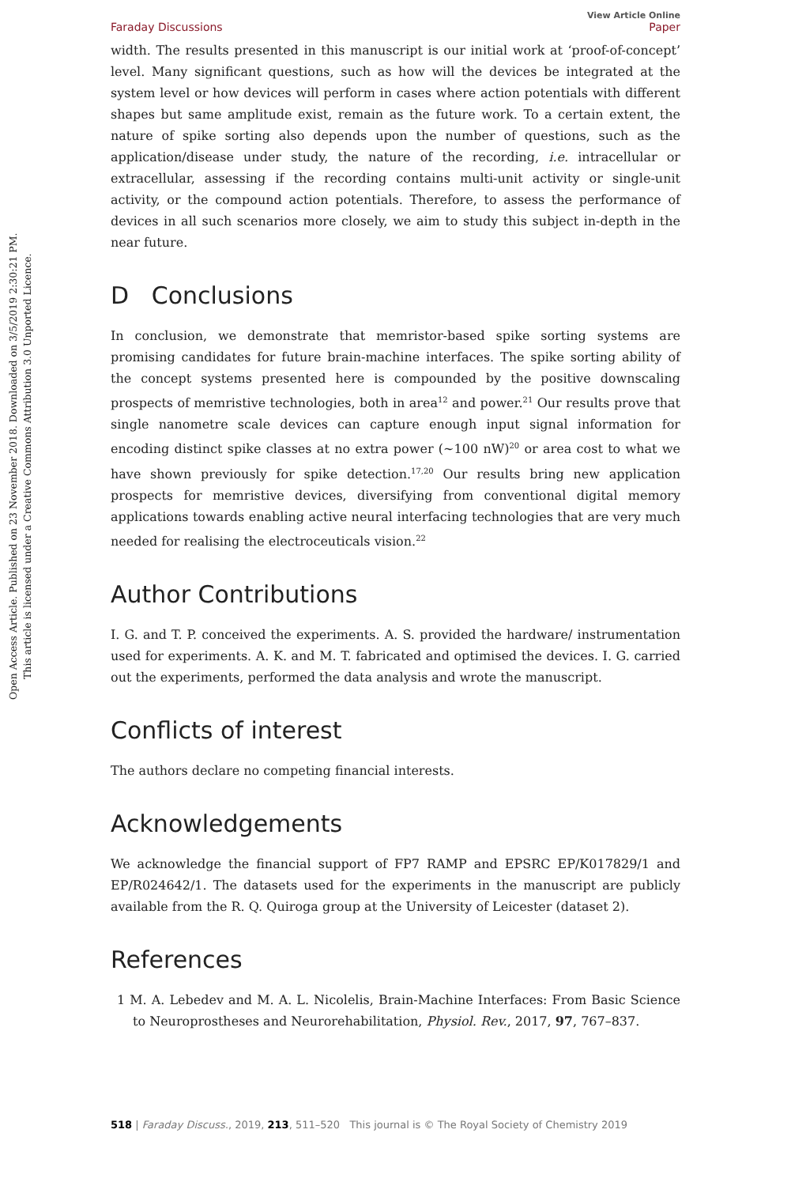Open Access Article. Published on 23 November 2018. Downloaded on 3/5/2019 2:30:21 PM.
This article is licensed under a Creative Commons Attribution 3.0 Unported Licence.
Faraday Discussions View Article Online
Paper
width. The results presented in this manuscript is our initial work at ‘proof-of-concept’ level. Many significant questions, such as how will the devices be integrated at the system level or how devices will perform in cases where action potentials with different shapes but same amplitude exist, remain as the future work. To a certain extent, the nature of spike sorting also depends upon the number of questions, such as the application/disease under study, the nature of the recording, i.e. intracellular or extracellular, assessing if the recording contains multi-unit activity or single-unit activity, or the compound action potentials. Therefore, to assess the performance of devices in all such scenarios more closely, we aim to study this subject in-depth in the near future.
D Conclusions
In conclusion, we demonstrate that memristor-based spike sorting systems are promising candidates for future brain-machine interfaces. The spike sorting ability of the concept systems presented here is compounded by the positive downscaling prospects of memristive technologies, both in area<sup>12</sup> and power.<sup>21</sup> Our results prove that single nanometre scale devices can capture enough input signal information for encoding distinct spike classes at no extra power (∼100 nW)<sup>20</sup> or area cost to what we have shown previously for spike detection.<sup>17,20</sup> Our results bring new application prospects for memristive devices, diversifying from conventional digital memory applications towards enabling active neural interfacing technologies that are very much needed for realising the electroceuticals vision.<sup>22</sup>
Author Contributions
I. G. and T. P. conceived the experiments. A. S. provided the hardware/ instrumentation used for experiments. A. K. and M. T. fabricated and optimised the devices. I. G. carried out the experiments, performed the data analysis and wrote the manuscript.
Conflicts of interest
The authors declare no competing financial interests.
Acknowledgements
We acknowledge the financial support of FP7 RAMP and EPSRC EP/K017829/1 and EP/R024642/1. The datasets used for the experiments in the manuscript are publicly available from the R. Q. Quiroga group at the University of Leicester (dataset 2).
References
1 M. A. Lebedev and M. A. L. Nicolelis, Brain-Machine Interfaces: From Basic Science to Neuroprostheses and Neurorehabilitation, Physiol. Rev., 2017, 97, 767–837.
518 | Faraday Discuss., 2019, 213, 511–520 This journal is © The Royal Society of Chemistry 2019